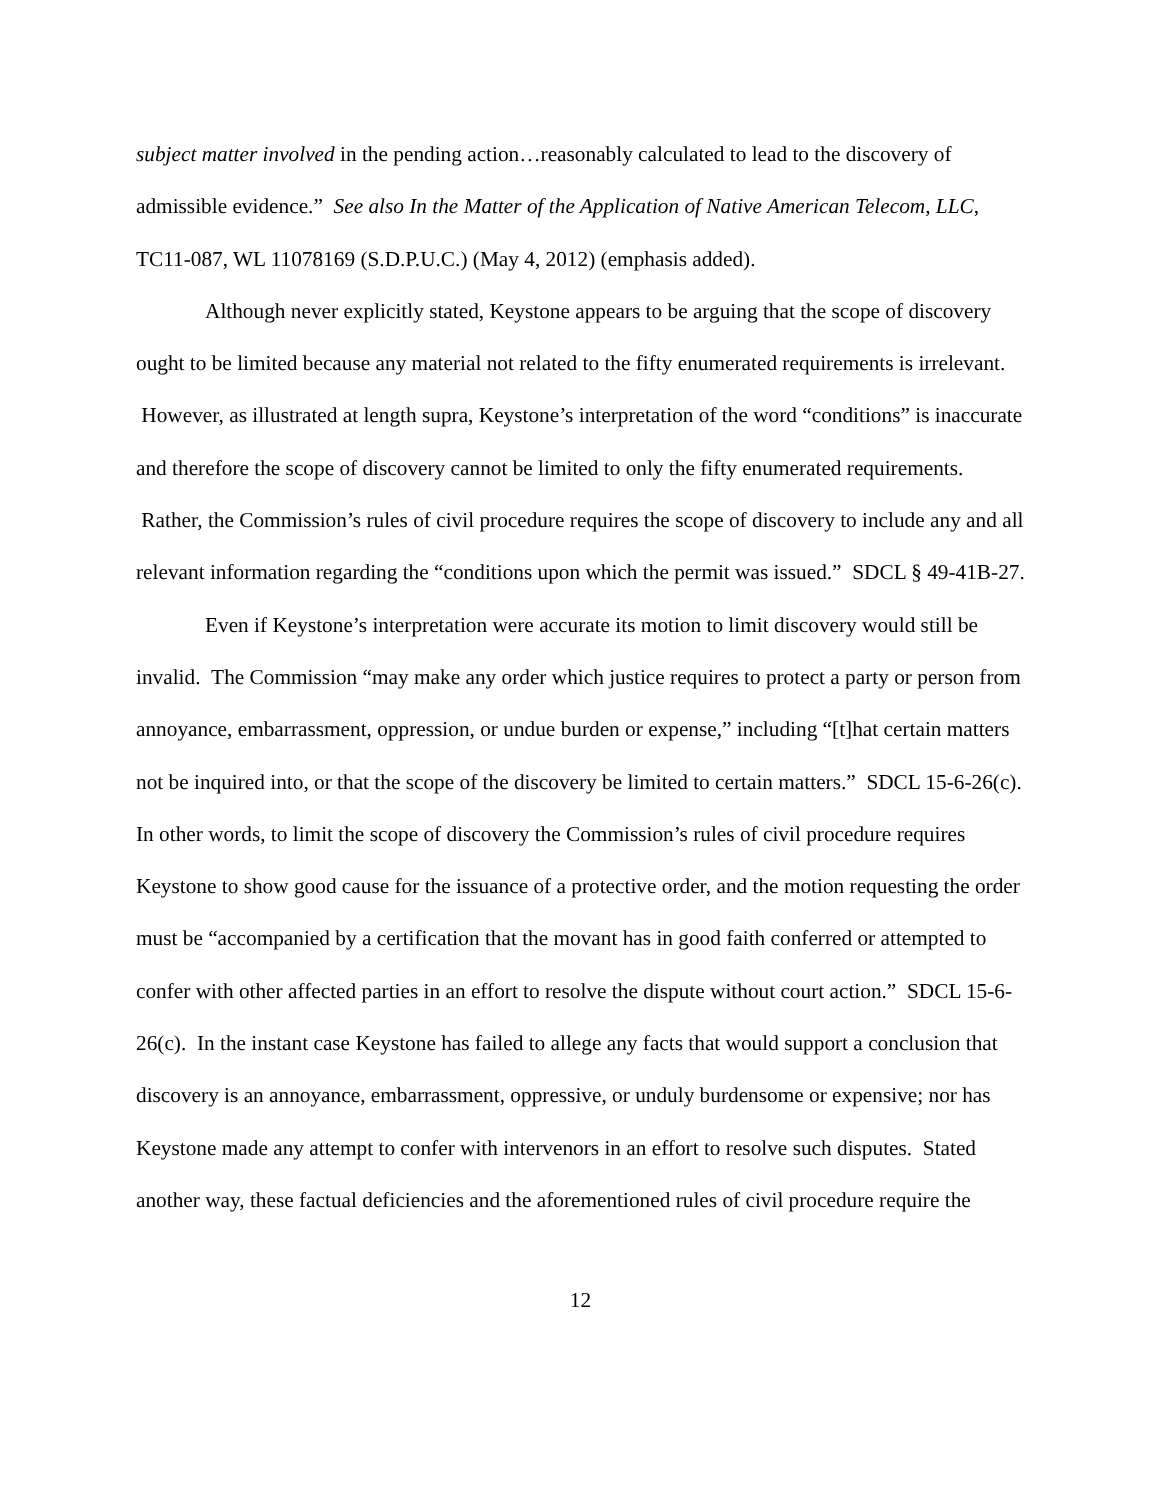subject matter involved in the pending action…reasonably calculated to lead to the discovery of admissible evidence.” See also In the Matter of the Application of Native American Telecom, LLC, TC11-087, WL 11078169 (S.D.P.U.C.) (May 4, 2012) (emphasis added).
Although never explicitly stated, Keystone appears to be arguing that the scope of discovery ought to be limited because any material not related to the fifty enumerated requirements is irrelevant. However, as illustrated at length supra, Keystone’s interpretation of the word “conditions” is inaccurate and therefore the scope of discovery cannot be limited to only the fifty enumerated requirements. Rather, the Commission’s rules of civil procedure requires the scope of discovery to include any and all relevant information regarding the “conditions upon which the permit was issued.” SDCL § 49-41B-27.
Even if Keystone’s interpretation were accurate its motion to limit discovery would still be invalid. The Commission “may make any order which justice requires to protect a party or person from annoyance, embarrassment, oppression, or undue burden or expense,” including “[t]hat certain matters not be inquired into, or that the scope of the discovery be limited to certain matters.” SDCL 15-6-26(c). In other words, to limit the scope of discovery the Commission’s rules of civil procedure requires Keystone to show good cause for the issuance of a protective order, and the motion requesting the order must be “accompanied by a certification that the movant has in good faith conferred or attempted to confer with other affected parties in an effort to resolve the dispute without court action.” SDCL 15-6-26(c). In the instant case Keystone has failed to allege any facts that would support a conclusion that discovery is an annoyance, embarrassment, oppressive, or unduly burdensome or expensive; nor has Keystone made any attempt to confer with intervenors in an effort to resolve such disputes. Stated another way, these factual deficiencies and the aforementioned rules of civil procedure require the
12